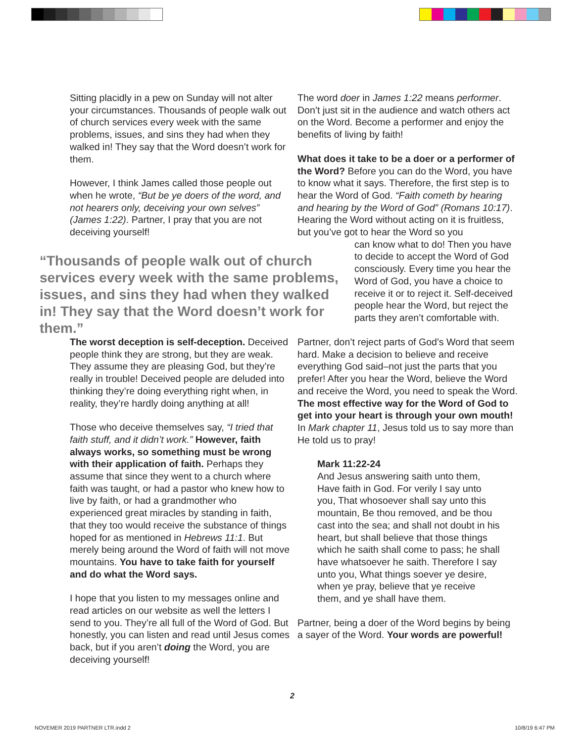Sitting placidly in a pew on Sunday will not alter your circumstances. Thousands of people walk out of church services every week with the same problems, issues, and sins they had when they walked in! They say that the Word doesn’t work for them.
However, I think James called those people out when he wrote, “But be ye doers of the word, and not hearers only, deceiving your own selves” (James 1:22). Partner, I pray that you are not deceiving yourself!
“Thousands of people walk out of church services every week with the same problems, issues, and sins they had when they walked in! They say that the Word doesn’t work for them.”
The worst deception is self-deception. Deceived people think they are strong, but they are weak. They assume they are pleasing God, but they’re really in trouble! Deceived people are deluded into thinking they’re doing everything right when, in reality, they’re hardly doing anything at all!
Those who deceive themselves say, “I tried that faith stuff, and it didn’t work.” However, faith always works, so something must be wrong with their application of faith. Perhaps they assume that since they went to a church where faith was taught, or had a pastor who knew how to live by faith, or had a grandmother who experienced great miracles by standing in faith, that they too would receive the substance of things hoped for as mentioned in Hebrews 11:1. But merely being around the Word of faith will not move mountains. You have to take faith for yourself and do what the Word says.
I hope that you listen to my messages online and read articles on our website as well the letters I send to you. They’re all full of the Word of God. But honestly, you can listen and read until Jesus comes back, but if you aren’t doing the Word, you are deceiving yourself!
The word doer in James 1:22 means performer. Don’t just sit in the audience and watch others act on the Word. Become a performer and enjoy the benefits of living by faith!
What does it take to be a doer or a performer of the Word? Before you can do the Word, you have to know what it says. Therefore, the first step is to hear the Word of God. “Faith cometh by hearing and hearing by the Word of God” (Romans 10:17). Hearing the Word without acting on it is fruitless, but you’ve got to hear the Word so you
can know what to do! Then you have to decide to accept the Word of God consciously. Every time you hear the Word of God, you have a choice to receive it or to reject it. Self-deceived people hear the Word, but reject the parts they aren’t comfortable with.
Partner, don’t reject parts of God’s Word that seem hard. Make a decision to believe and receive everything God said–not just the parts that you prefer! After you hear the Word, believe the Word and receive the Word, you need to speak the Word. The most effective way for the Word of God to get into your heart is through your own mouth! In Mark chapter 11, Jesus told us to say more than He told us to pray!
Mark 11:22-24
And Jesus answering saith unto them, Have faith in God. For verily I say unto you, That whosoever shall say unto this mountain, Be thou removed, and be thou cast into the sea; and shall not doubt in his heart, but shall believe that those things which he saith shall come to pass; he shall have whatsoever he saith. Therefore I say unto you, What things soever ye desire, when ye pray, believe that ye receive them, and ye shall have them.
Partner, being a doer of the Word begins by being a sayer of the Word. Your words are powerful!
2
NOVEMER 2019 PARTNER LTR.indd 2
10/8/19 6:47 PM